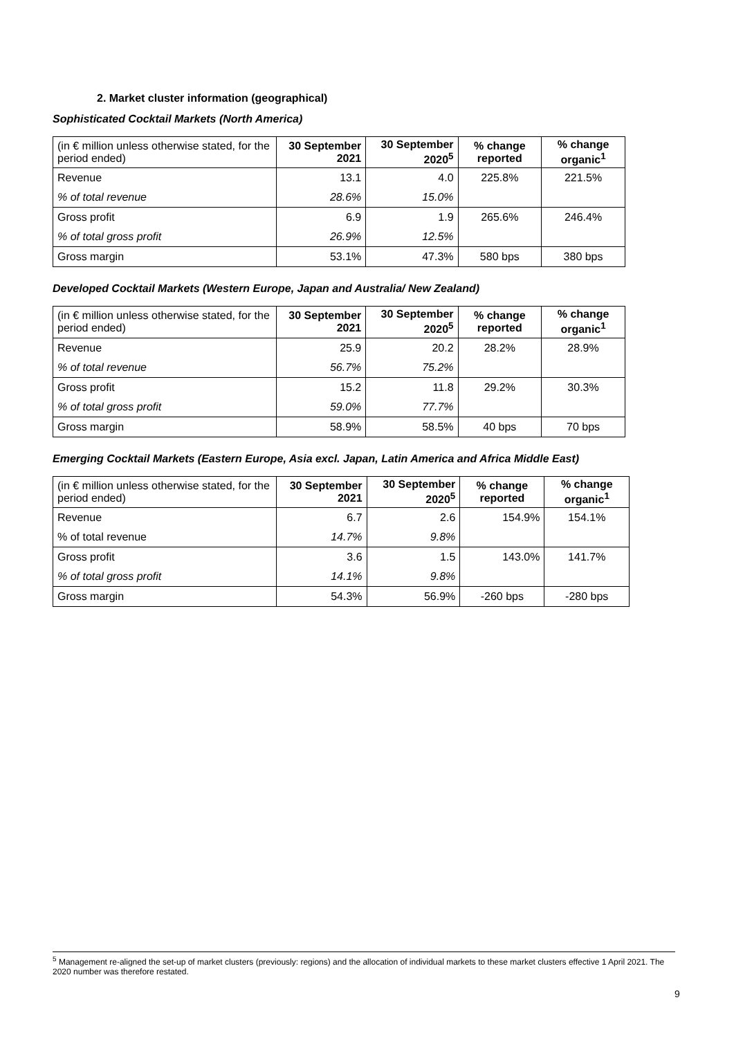2. Market cluster information (geographical)
Sophisticated Cocktail Markets (North America)
| (in € million unless otherwise stated, for the period ended) | 30 September 2021 | 30 September 2020<sup>5</sup> | % change reported | % change organic<sup>1</sup> |
| --- | --- | --- | --- | --- |
| Revenue | 13.1 | 4.0 | 225.8% | 221.5% |
| % of total revenue | 28.6% | 15.0% | | |
| Gross profit | 6.9 | 1.9 | 265.6% | 246.4% |
| % of total gross profit | 26.9% | 12.5% | | |
| Gross margin | 53.1% | 47.3% | 580 bps | 380 bps |
Developed Cocktail Markets (Western Europe, Japan and Australia/ New Zealand)
| (in € million unless otherwise stated, for the period ended) | 30 September 2021 | 30 September 2020<sup>5</sup> | % change reported | % change organic<sup>1</sup> |
| --- | --- | --- | --- | --- |
| Revenue | 25.9 | 20.2 | 28.2% | 28.9% |
| % of total revenue | 56.7% | 75.2% | | |
| Gross profit | 15.2 | 11.8 | 29.2% | 30.3% |
| % of total gross profit | 59.0% | 77.7% | | |
| Gross margin | 58.9% | 58.5% | 40 bps | 70 bps |
Emerging Cocktail Markets (Eastern Europe, Asia excl. Japan, Latin America and Africa Middle East)
| (in € million unless otherwise stated, for the period ended) | 30 September 2021 | 30 September 2020<sup>5</sup> | % change reported | % change organic<sup>1</sup> |
| --- | --- | --- | --- | --- |
| Revenue | 6.7 | 2.6 | 154.9% | 154.1% |
| % of total revenue | 14.7% | 9.8% | | |
| Gross profit | 3.6 | 1.5 | 143.0% | 141.7% |
| % of total gross profit | 14.1% | 9.8% | | |
| Gross margin | 54.3% | 56.9% | -260 bps | -280 bps |
<sup>5</sup> Management re-aligned the set-up of market clusters (previously: regions) and the allocation of individual markets to these market clusters effective 1 April 2021. The 2020 number was therefore restated.
9